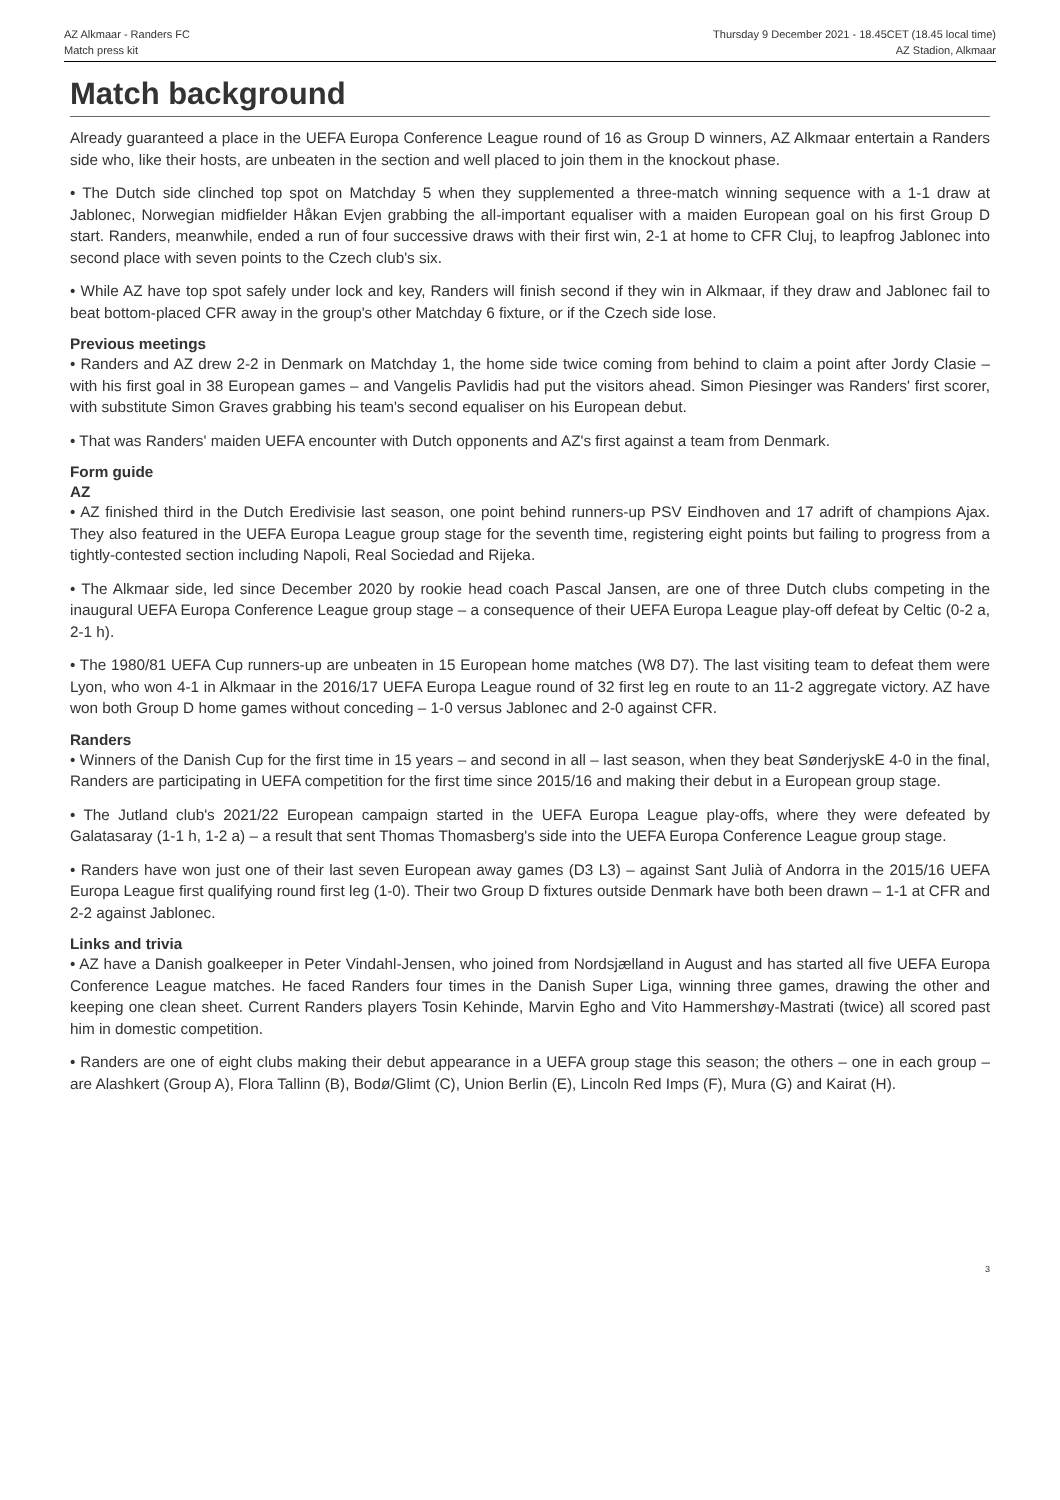AZ Alkmaar - Randers FC
Match press kit
Thursday 9 December 2021 - 18.45CET (18.45 local time)
AZ Stadion, Alkmaar
Match background
Already guaranteed a place in the UEFA Europa Conference League round of 16 as Group D winners, AZ Alkmaar entertain a Randers side who, like their hosts, are unbeaten in the section and well placed to join them in the knockout phase.
• The Dutch side clinched top spot on Matchday 5 when they supplemented a three-match winning sequence with a 1-1 draw at Jablonec, Norwegian midfielder Håkan Evjen grabbing the all-important equaliser with a maiden European goal on his first Group D start. Randers, meanwhile, ended a run of four successive draws with their first win, 2-1 at home to CFR Cluj, to leapfrog Jablonec into second place with seven points to the Czech club's six.
• While AZ have top spot safely under lock and key, Randers will finish second if they win in Alkmaar, if they draw and Jablonec fail to beat bottom-placed CFR away in the group's other Matchday 6 fixture, or if the Czech side lose.
Previous meetings
• Randers and AZ drew 2-2 in Denmark on Matchday 1, the home side twice coming from behind to claim a point after Jordy Clasie – with his first goal in 38 European games – and Vangelis Pavlidis had put the visitors ahead. Simon Piesinger was Randers' first scorer, with substitute Simon Graves grabbing his team's second equaliser on his European debut.
• That was Randers' maiden UEFA encounter with Dutch opponents and AZ's first against a team from Denmark.
Form guide
AZ
• AZ finished third in the Dutch Eredivisie last season, one point behind runners-up PSV Eindhoven and 17 adrift of champions Ajax. They also featured in the UEFA Europa League group stage for the seventh time, registering eight points but failing to progress from a tightly-contested section including Napoli, Real Sociedad and Rijeka.
• The Alkmaar side, led since December 2020 by rookie head coach Pascal Jansen, are one of three Dutch clubs competing in the inaugural UEFA Europa Conference League group stage – a consequence of their UEFA Europa League play-off defeat by Celtic (0-2 a, 2-1 h).
• The 1980/81 UEFA Cup runners-up are unbeaten in 15 European home matches (W8 D7). The last visiting team to defeat them were Lyon, who won 4-1 in Alkmaar in the 2016/17 UEFA Europa League round of 32 first leg en route to an 11-2 aggregate victory. AZ have won both Group D home games without conceding – 1-0 versus Jablonec and 2-0 against CFR.
Randers
• Winners of the Danish Cup for the first time in 15 years – and second in all – last season, when they beat SønderjyskE 4-0 in the final, Randers are participating in UEFA competition for the first time since 2015/16 and making their debut in a European group stage.
• The Jutland club's 2021/22 European campaign started in the UEFA Europa League play-offs, where they were defeated by Galatasaray (1-1 h, 1-2 a) – a result that sent Thomas Thomasberg's side into the UEFA Europa Conference League group stage.
• Randers have won just one of their last seven European away games (D3 L3) – against Sant Julià of Andorra in the 2015/16 UEFA Europa League first qualifying round first leg (1-0). Their two Group D fixtures outside Denmark have both been drawn – 1-1 at CFR and 2-2 against Jablonec.
Links and trivia
• AZ have a Danish goalkeeper in Peter Vindahl-Jensen, who joined from Nordsjælland in August and has started all five UEFA Europa Conference League matches. He faced Randers four times in the Danish Super Liga, winning three games, drawing the other and keeping one clean sheet. Current Randers players Tosin Kehinde, Marvin Egho and Vito Hammershøy-Mastrati (twice) all scored past him in domestic competition.
• Randers are one of eight clubs making their debut appearance in a UEFA group stage this season; the others – one in each group – are Alashkert (Group A), Flora Tallinn (B), Bodø/Glimt (C), Union Berlin (E), Lincoln Red Imps (F), Mura (G) and Kairat (H).
3